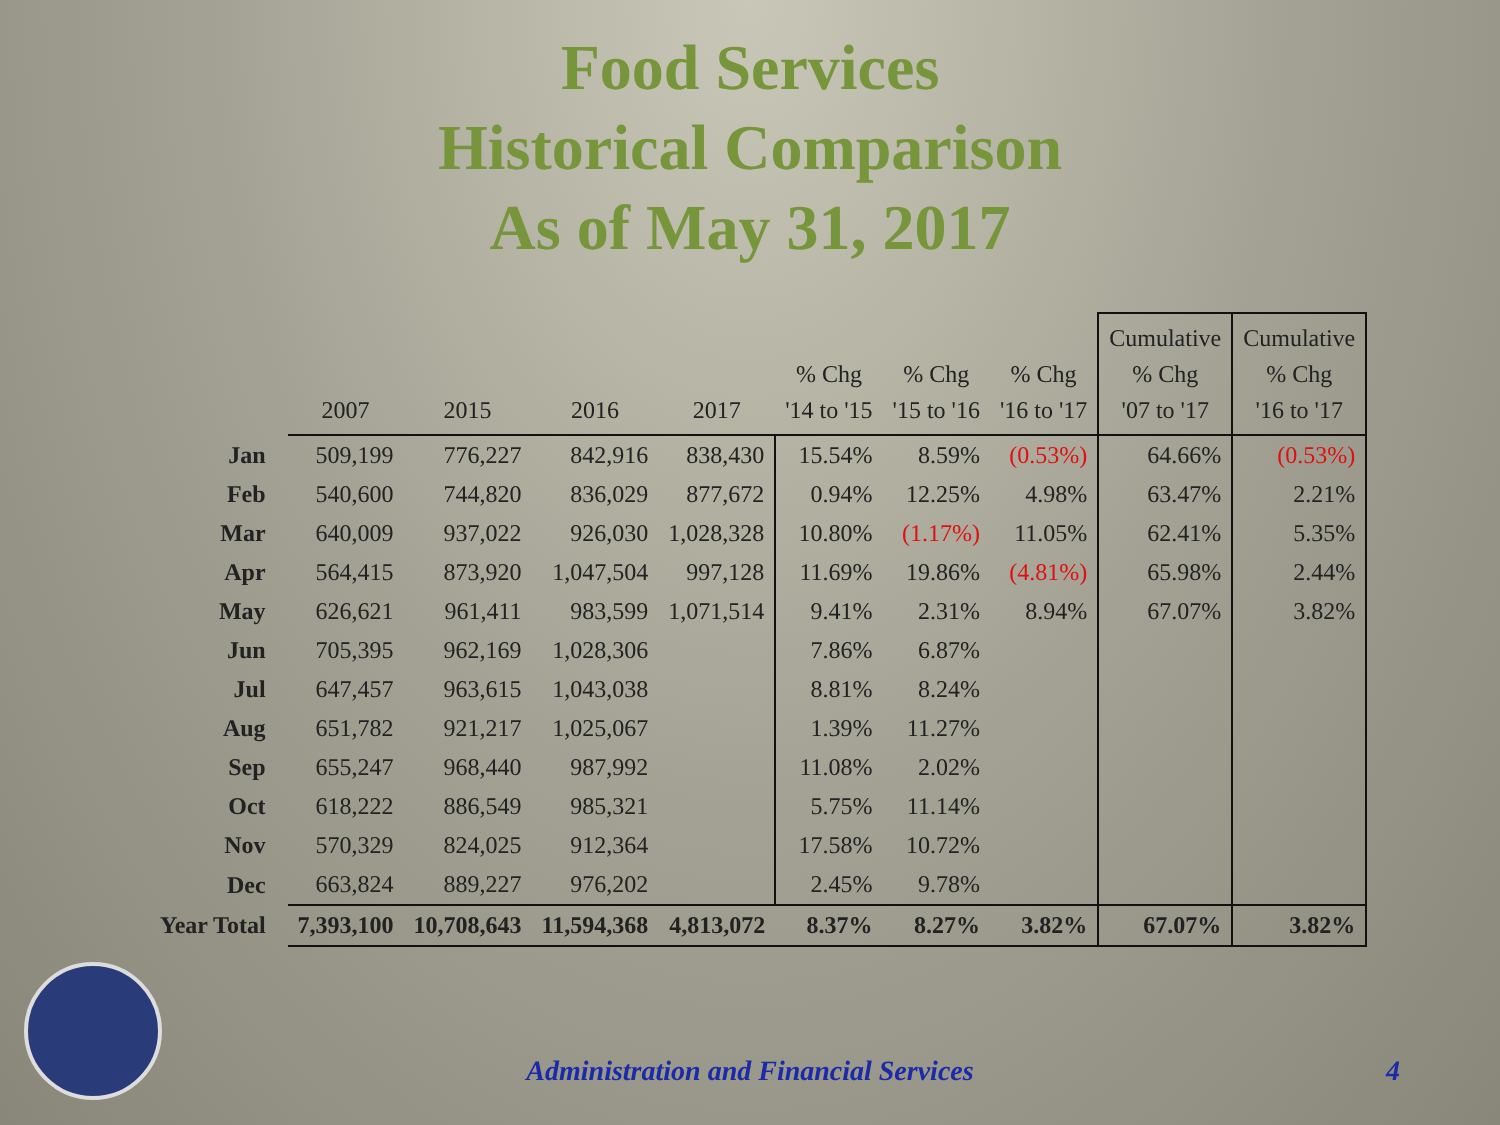Food Services
Historical Comparison
As of May 31, 2017
| | 2007 | 2015 | 2016 | 2017 | % Chg '14 to '15 | % Chg '15 to '16 | % Chg '16 to '17 | Cumulative % Chg '07 to '17 | Cumulative % Chg '16 to '17 |
| --- | --- | --- | --- | --- | --- | --- | --- | --- | --- |
| Jan | 509,199 | 776,227 | 842,916 | 838,430 | 15.54% | 8.59% | (0.53%) | 64.66% | (0.53%) |
| Feb | 540,600 | 744,820 | 836,029 | 877,672 | 0.94% | 12.25% | 4.98% | 63.47% | 2.21% |
| Mar | 640,009 | 937,022 | 926,030 | 1,028,328 | 10.80% | (1.17%) | 11.05% | 62.41% | 5.35% |
| Apr | 564,415 | 873,920 | 1,047,504 | 997,128 | 11.69% | 19.86% | (4.81%) | 65.98% | 2.44% |
| May | 626,621 | 961,411 | 983,599 | 1,071,514 | 9.41% | 2.31% | 8.94% | 67.07% | 3.82% |
| Jun | 705,395 | 962,169 | 1,028,306 | | 7.86% | 6.87% | | | |
| Jul | 647,457 | 963,615 | 1,043,038 | | 8.81% | 8.24% | | | |
| Aug | 651,782 | 921,217 | 1,025,067 | | 1.39% | 11.27% | | | |
| Sep | 655,247 | 968,440 | 987,992 | | 11.08% | 2.02% | | | |
| Oct | 618,222 | 886,549 | 985,321 | | 5.75% | 11.14% | | | |
| Nov | 570,329 | 824,025 | 912,364 | | 17.58% | 10.72% | | | |
| Dec | 663,824 | 889,227 | 976,202 | | 2.45% | 9.78% | | | |
| Year Total | 7,393,100 | 10,708,643 | 11,594,368 | 4,813,072 | 8.37% | 8.27% | 3.82% | 67.07% | 3.82% |
Administration and Financial Services
4